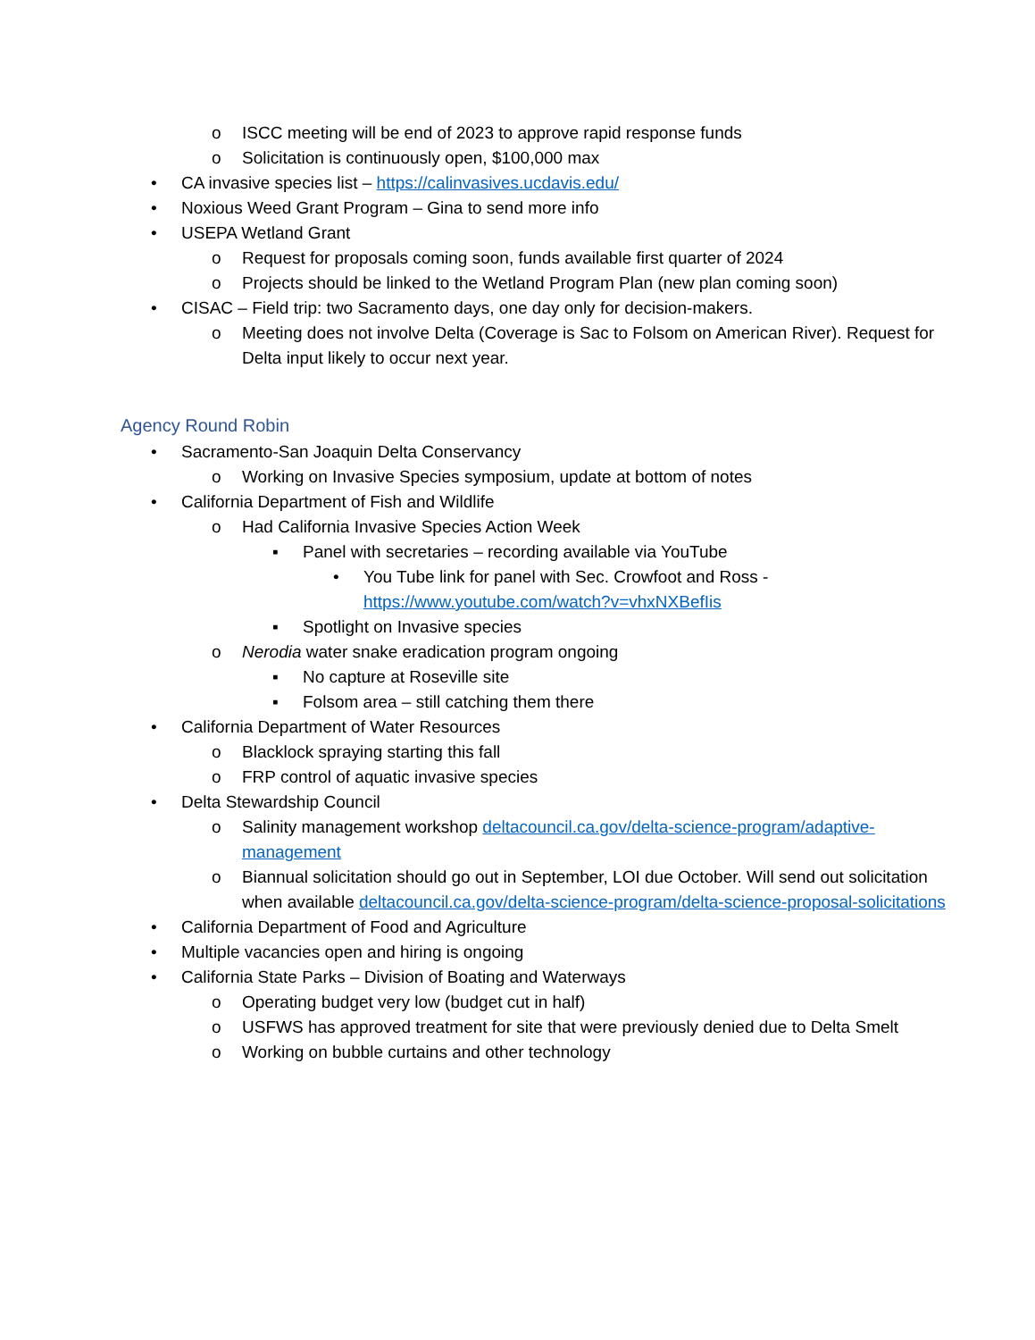o ISCC meeting will be end of 2023 to approve rapid response funds
o Solicitation is continuously open, $100,000 max
• CA invasive species list – https://calinvasives.ucdavis.edu/
• Noxious Weed Grant Program – Gina to send more info
• USEPA Wetland Grant
o Request for proposals coming soon, funds available first quarter of 2024
o Projects should be linked to the Wetland Program Plan (new plan coming soon)
• CISAC – Field trip: two Sacramento days, one day only for decision-makers.
o Meeting does not involve Delta (Coverage is Sac to Folsom on American River). Request for Delta input likely to occur next year.
Agency Round Robin
• Sacramento-San Joaquin Delta Conservancy
o Working on Invasive Species symposium, update at bottom of notes
• California Department of Fish and Wildlife
o Had California Invasive Species Action Week
▪ Panel with secretaries – recording available via YouTube
• You Tube link for panel with Sec. Crowfoot and Ross - https://www.youtube.com/watch?v=vhxNXBefIis
▪ Spotlight on Invasive species
o Nerodia water snake eradication program ongoing
▪ No capture at Roseville site
▪ Folsom area – still catching them there
• California Department of Water Resources
o Blacklock spraying starting this fall
o FRP control of aquatic invasive species
• Delta Stewardship Council
o Salinity management workshop deltacouncil.ca.gov/delta-science-program/adaptive-management
o Biannual solicitation should go out in September, LOI due October. Will send out solicitation when available deltacouncil.ca.gov/delta-science-program/delta-science-proposal-solicitations
• California Department of Food and Agriculture
• Multiple vacancies open and hiring is ongoing
• California State Parks – Division of Boating and Waterways
o Operating budget very low (budget cut in half)
o USFWS has approved treatment for site that were previously denied due to Delta Smelt
o Working on bubble curtains and other technology